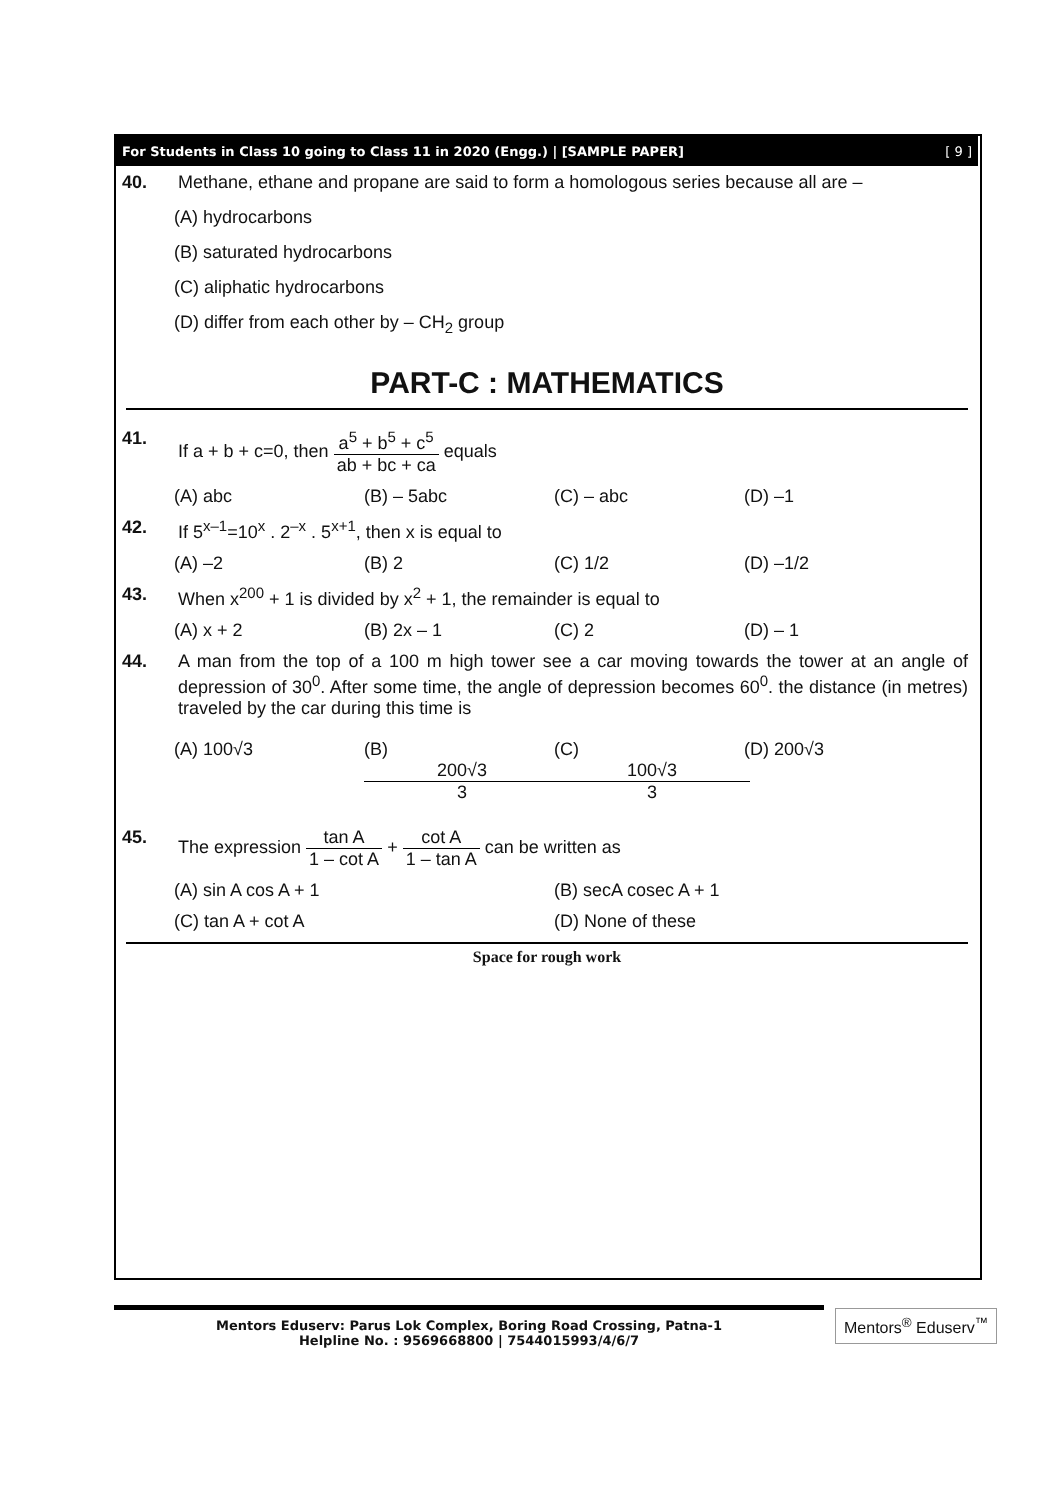For Students in Class 10 going to Class 11 in 2020 (Engg.) | [SAMPLE PAPER] [ 9 ]
40. Methane, ethane and propane are said to form a homologous series because all are –
(A) hydrocarbons
(B) saturated hydrocarbons
(C) aliphatic hydrocarbons
(D) differ from each other by – CH<sub>2</sub> group
PART-C : MATHEMATICS
41. If a + b + c=0, then a<sup>5</sup> + b<sup>5</sup> + c<sup>5</sup> ab + bc + ca equals
(A) abc (B) – 5abc (C) – abc (D) –1
42. If 5<sup>x–1</sup>=10<sup>x</sup> . 2<sup>–x</sup> . 5<sup>x+1</sup>, then x is equal to
(A) –2 (B) 2 (C) 1/2 (D) –1/2
43. When x<sup>200</sup> + 1 is divided by x<sup>2</sup> + 1, the remainder is equal to
(A) x + 2 (B) 2x – 1 (C) 2 (D) – 1
44. A man from the top of a 100 m high tower see a car moving towards the tower at an angle of depression of 30<sup>0</sup>. After some time, the angle of depression becomes 60<sup>0</sup>. the distance (in metres) traveled by the car during this time is
(A) 100√3 (B) 200√3 3 (C) 100√3 3 (D) 200√3
45. The expression tan A 1 – cot A + cot A 1 – tan A can be written as
(A) sin A cos A + 1 (B) secA cosec A + 1
(C) tan A + cot A (D) None of these
Space for rough work
Mentors Eduserv: Parus Lok Complex, Boring Road Crossing, Patna-1
Helpline No. : 9569668800 | 7544015993/4/6/7
Mentors<sup>®</sup> Eduserv<sup>™</sup>